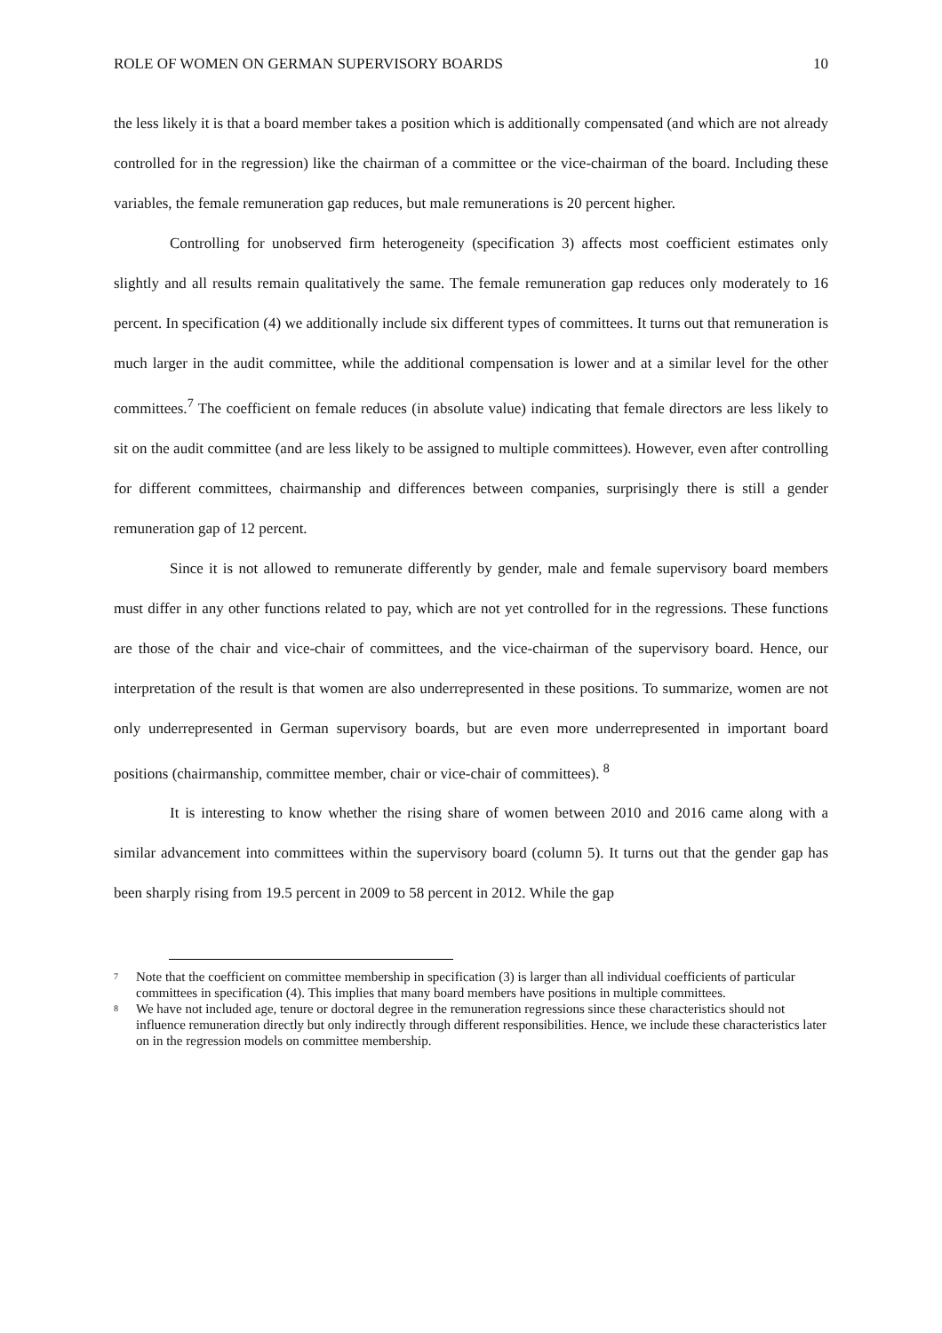ROLE OF WOMEN ON GERMAN SUPERVISORY BOARDS 10
the less likely it is that a board member takes a position which is additionally compensated (and which are not already controlled for in the regression) like the chairman of a committee or the vice-chairman of the board. Including these variables, the female remuneration gap reduces, but male remunerations is 20 percent higher.
Controlling for unobserved firm heterogeneity (specification 3) affects most coefficient estimates only slightly and all results remain qualitatively the same. The female remuneration gap reduces only moderately to 16 percent. In specification (4) we additionally include six different types of committees. It turns out that remuneration is much larger in the audit committee, while the additional compensation is lower and at a similar level for the other committees.<sup>7</sup> The coefficient on female reduces (in absolute value) indicating that female directors are less likely to sit on the audit committee (and are less likely to be assigned to multiple committees). However, even after controlling for different committees, chairmanship and differences between companies, surprisingly there is still a gender remuneration gap of 12 percent.
Since it is not allowed to remunerate differently by gender, male and female supervisory board members must differ in any other functions related to pay, which are not yet controlled for in the regressions. These functions are those of the chair and vice-chair of committees, and the vice-chairman of the supervisory board. Hence, our interpretation of the result is that women are also underrepresented in these positions. To summarize, women are not only underrepresented in German supervisory boards, but are even more underrepresented in important board positions (chairmanship, committee member, chair or vice-chair of committees). <sup>8</sup>
It is interesting to know whether the rising share of women between 2010 and 2016 came along with a similar advancement into committees within the supervisory board (column 5). It turns out that the gender gap has been sharply rising from 19.5 percent in 2009 to 58 percent in 2012. While the gap
<sup>7</sup> Note that the coefficient on committee membership in specification (3) is larger than all individual coefficients of particular committees in specification (4). This implies that many board members have positions in multiple committees.
<sup>8</sup> We have not included age, tenure or doctoral degree in the remuneration regressions since these characteristics should not influence remuneration directly but only indirectly through different responsibilities. Hence, we include these characteristics later on in the regression models on committee membership.